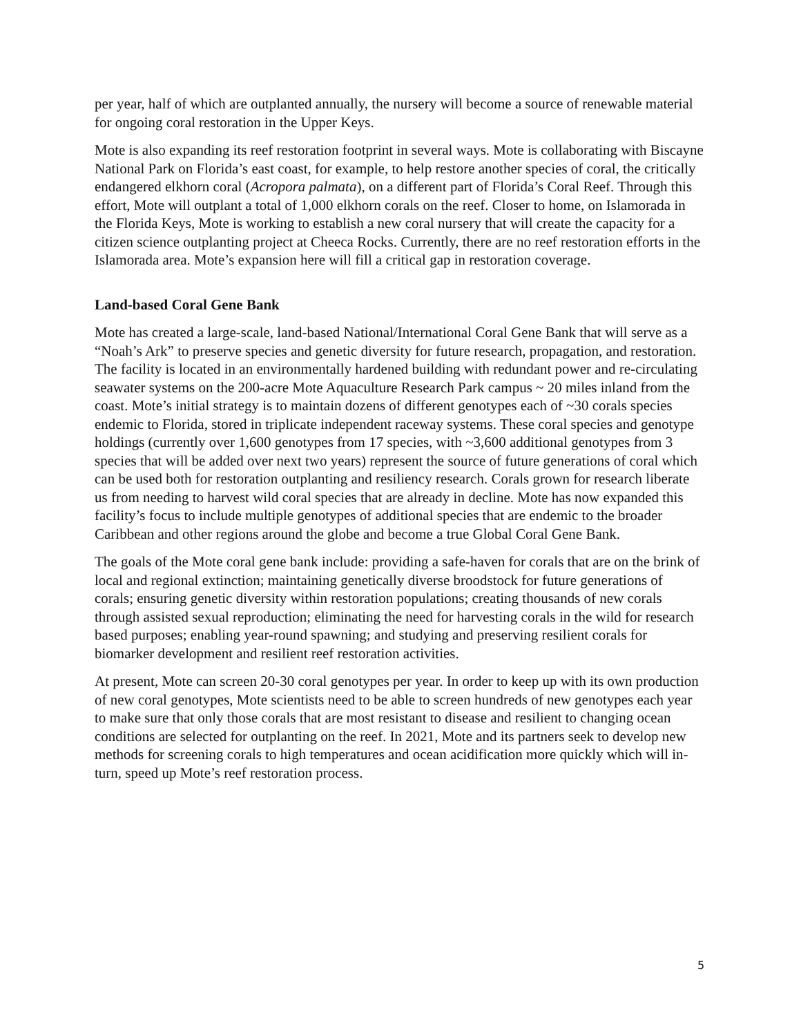per year, half of which are outplanted annually, the nursery will become a source of renewable material for ongoing coral restoration in the Upper Keys.
Mote is also expanding its reef restoration footprint in several ways. Mote is collaborating with Biscayne National Park on Florida’s east coast, for example, to help restore another species of coral, the critically endangered elkhorn coral (Acropora palmata), on a different part of Florida’s Coral Reef. Through this effort, Mote will outplant a total of 1,000 elkhorn corals on the reef. Closer to home, on Islamorada in the Florida Keys, Mote is working to establish a new coral nursery that will create the capacity for a citizen science outplanting project at Cheeca Rocks. Currently, there are no reef restoration efforts in the Islamorada area. Mote’s expansion here will fill a critical gap in restoration coverage.
Land-based Coral Gene Bank
Mote has created a large-scale, land-based National/International Coral Gene Bank that will serve as a “Noah’s Ark” to preserve species and genetic diversity for future research, propagation, and restoration. The facility is located in an environmentally hardened building with redundant power and re-circulating seawater systems on the 200-acre Mote Aquaculture Research Park campus ~ 20 miles inland from the coast. Mote’s initial strategy is to maintain dozens of different genotypes each of ~30 corals species endemic to Florida, stored in triplicate independent raceway systems. These coral species and genotype holdings (currently over 1,600 genotypes from 17 species, with ~3,600 additional genotypes from 3 species that will be added over next two years) represent the source of future generations of coral which can be used both for restoration outplanting and resiliency research. Corals grown for research liberate us from needing to harvest wild coral species that are already in decline. Mote has now expanded this facility’s focus to include multiple genotypes of additional species that are endemic to the broader Caribbean and other regions around the globe and become a true Global Coral Gene Bank.
The goals of the Mote coral gene bank include: providing a safe-haven for corals that are on the brink of local and regional extinction; maintaining genetically diverse broodstock for future generations of corals; ensuring genetic diversity within restoration populations; creating thousands of new corals through assisted sexual reproduction; eliminating the need for harvesting corals in the wild for research based purposes; enabling year-round spawning; and studying and preserving resilient corals for biomarker development and resilient reef restoration activities.
At present, Mote can screen 20-30 coral genotypes per year. In order to keep up with its own production of new coral genotypes, Mote scientists need to be able to screen hundreds of new genotypes each year to make sure that only those corals that are most resistant to disease and resilient to changing ocean conditions are selected for outplanting on the reef. In 2021, Mote and its partners seek to develop new methods for screening corals to high temperatures and ocean acidification more quickly which will in-turn, speed up Mote’s reef restoration process.
5